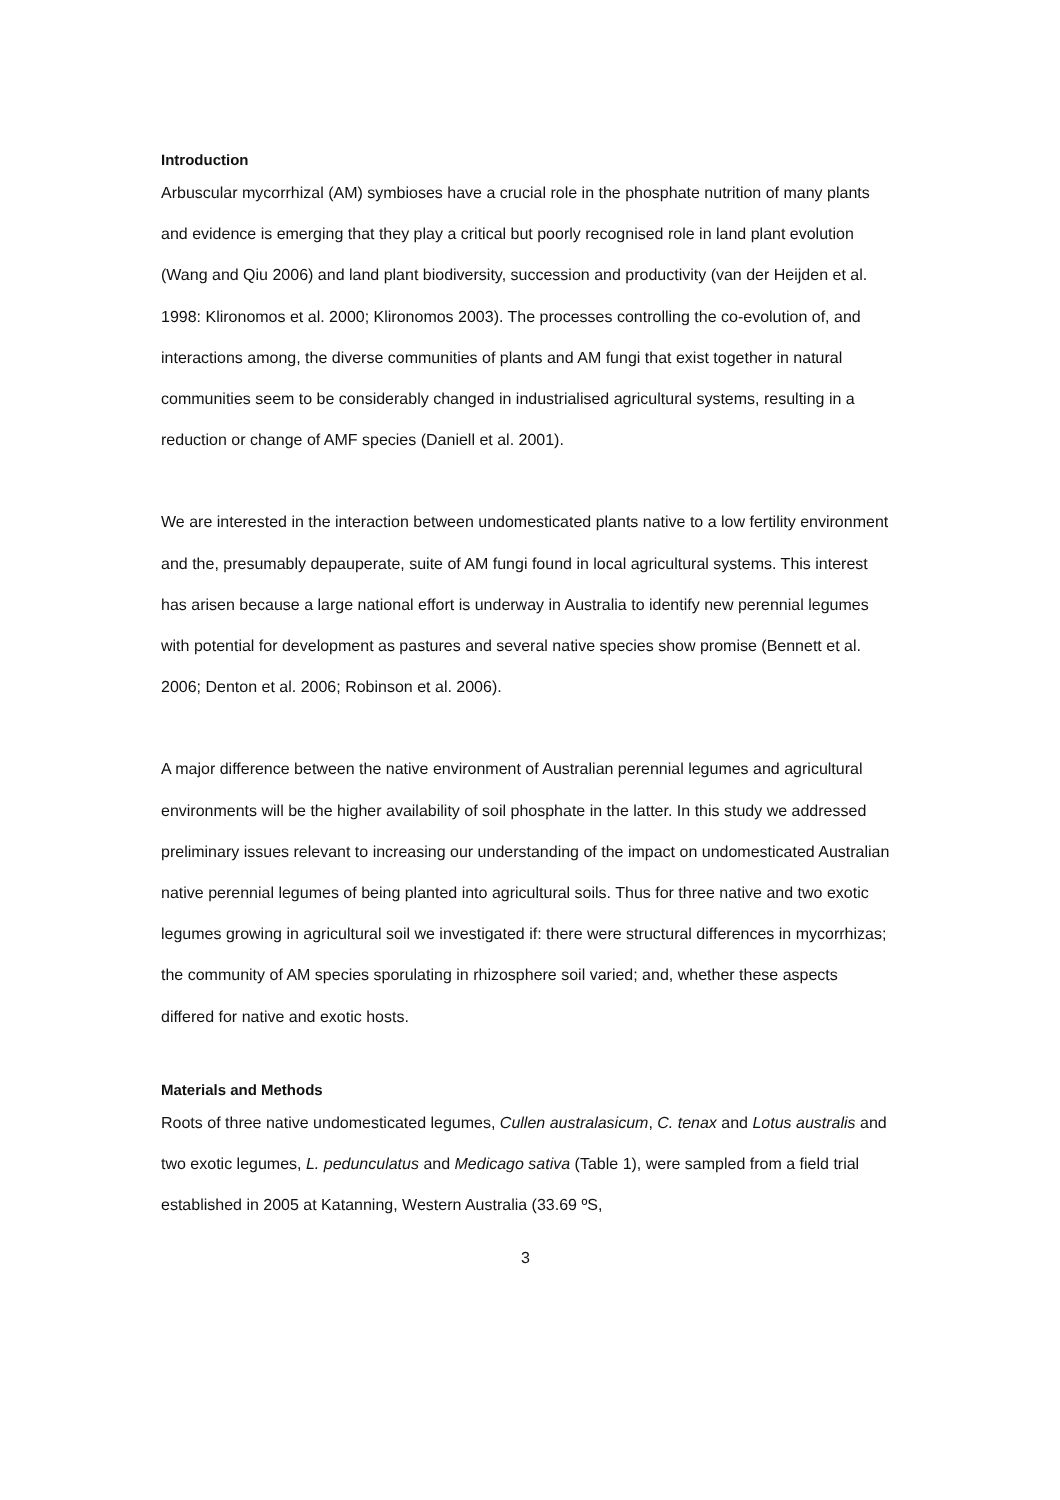Introduction
Arbuscular mycorrhizal (AM) symbioses have a crucial role in the phosphate nutrition of many plants and evidence is emerging that they play a critical but poorly recognised role in land plant evolution (Wang and Qiu 2006) and land plant biodiversity, succession and productivity (van der Heijden et al. 1998: Klironomos et al. 2000; Klironomos 2003). The processes controlling the co-evolution of, and interactions among, the diverse communities of plants and AM fungi that exist together in natural communities seem to be considerably changed in industrialised agricultural systems, resulting in a reduction or change of AMF species (Daniell et al. 2001).
We are interested in the interaction between undomesticated plants native to a low fertility environment and the, presumably depauperate, suite of AM fungi found in local agricultural systems. This interest has arisen because a large national effort is underway in Australia to identify new perennial legumes with potential for development as pastures and several native species show promise (Bennett et al. 2006; Denton et al. 2006; Robinson et al. 2006).
A major difference between the native environment of Australian perennial legumes and agricultural environments will be the higher availability of soil phosphate in the latter. In this study we addressed preliminary issues relevant to increasing our understanding of the impact on undomesticated Australian native perennial legumes of being planted into agricultural soils. Thus for three native and two exotic legumes growing in agricultural soil we investigated if: there were structural differences in mycorrhizas; the community of AM species sporulating in rhizosphere soil varied; and, whether these aspects differed for native and exotic hosts.
Materials and Methods
Roots of three native undomesticated legumes, Cullen australasicum, C. tenax and Lotus australis and two exotic legumes, L. pedunculatus and Medicago sativa (Table 1), were sampled from a field trial established in 2005 at Katanning, Western Australia (33.69 ºS,
3